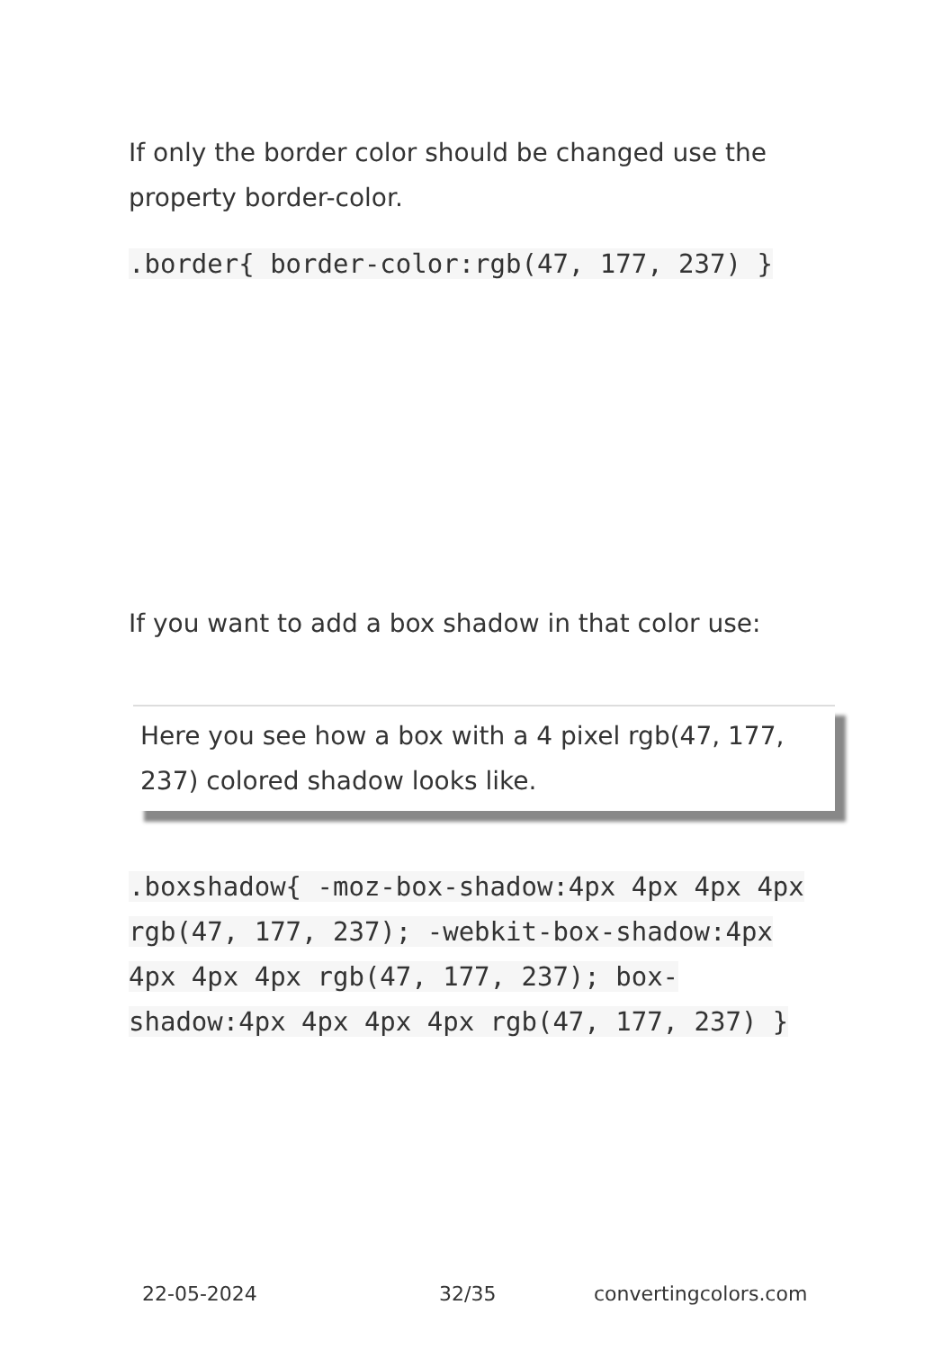If only the border color should be changed use the property border-color.
.border{ border-color:rgb(47, 177, 237) }
If you want to add a box shadow in that color use:
Here you see how a box with a 4 pixel rgb(47, 177, 237) colored shadow looks like.
.boxshadow{ -moz-box-shadow:4px 4px 4px 4px rgb(47, 177, 237); -webkit-box-shadow:4px 4px 4px 4px rgb(47, 177, 237); box-shadow:4px 4px 4px 4px rgb(47, 177, 237) }
22-05-2024 32/35 convertingcolors.com